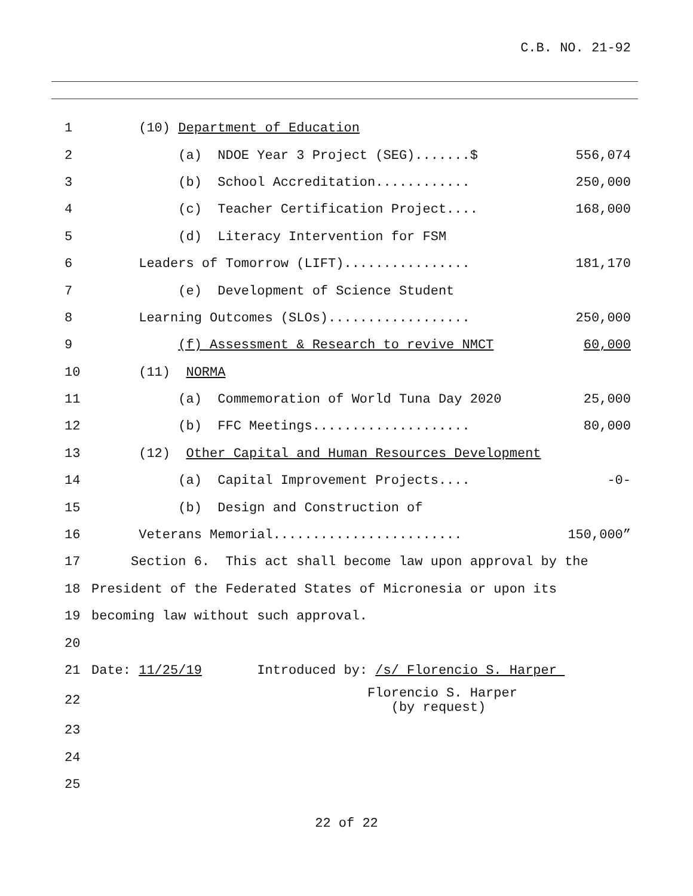C.B. NO. 21-92
1 (10) Department of Education
2 (a) NDOE Year 3 Project (SEG).......$ 556,074
3 (b) School Accreditation............ 250,000
4 (c) Teacher Certification Project.... 168,000
5 (d) Literacy Intervention for FSM
6 Leaders of Tomorrow (LIFT)................ 181,170
7 (e) Development of Science Student
8 Learning Outcomes (SLOs).................. 250,000
9 (f) Assessment & Research to revive NMCT 60,000
10 (11) NORMA
11 (a) Commemoration of World Tuna Day 2020 25,000
12 (b) FFC Meetings.................... 80,000
13 (12) Other Capital and Human Resources Development
14 (a) Capital Improvement Projects.... -0-
15 (b) Design and Construction of
16 Veterans Memorial........................ 150,000”
17 Section 6. This act shall become law upon approval by the
18 President of the Federated States of Micronesia or upon its
19 becoming law without such approval.
20
21 Date: 11/25/19 Introduced by: /s/ Florencio S. Harper
22 Florencio S. Harper (by request)
23
24
25
22 of 22